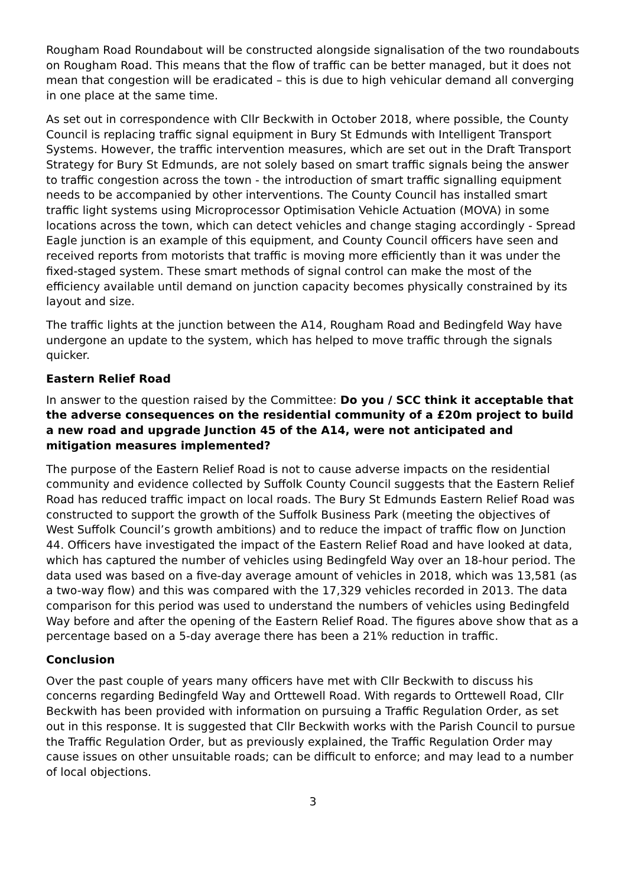Rougham Road Roundabout will be constructed alongside signalisation of the two roundabouts on Rougham Road. This means that the flow of traffic can be better managed, but it does not mean that congestion will be eradicated – this is due to high vehicular demand all converging in one place at the same time.
As set out in correspondence with Cllr Beckwith in October 2018, where possible, the County Council is replacing traffic signal equipment in Bury St Edmunds with Intelligent Transport Systems. However, the traffic intervention measures, which are set out in the Draft Transport Strategy for Bury St Edmunds, are not solely based on smart traffic signals being the answer to traffic congestion across the town - the introduction of smart traffic signalling equipment needs to be accompanied by other interventions. The County Council has installed smart traffic light systems using Microprocessor Optimisation Vehicle Actuation (MOVA) in some locations across the town, which can detect vehicles and change staging accordingly - Spread Eagle junction is an example of this equipment, and County Council officers have seen and received reports from motorists that traffic is moving more efficiently than it was under the fixed-staged system. These smart methods of signal control can make the most of the efficiency available until demand on junction capacity becomes physically constrained by its layout and size.
The traffic lights at the junction between the A14, Rougham Road and Bedingfeld Way have undergone an update to the system, which has helped to move traffic through the signals quicker.
Eastern Relief Road
In answer to the question raised by the Committee: Do you / SCC think it acceptable that the adverse consequences on the residential community of a £20m project to build a new road and upgrade Junction 45 of the A14, were not anticipated and mitigation measures implemented?
The purpose of the Eastern Relief Road is not to cause adverse impacts on the residential community and evidence collected by Suffolk County Council suggests that the Eastern Relief Road has reduced traffic impact on local roads. The Bury St Edmunds Eastern Relief Road was constructed to support the growth of the Suffolk Business Park (meeting the objectives of West Suffolk Council’s growth ambitions) and to reduce the impact of traffic flow on Junction 44. Officers have investigated the impact of the Eastern Relief Road and have looked at data, which has captured the number of vehicles using Bedingfeld Way over an 18-hour period. The data used was based on a five-day average amount of vehicles in 2018, which was 13,581 (as a two-way flow) and this was compared with the 17,329 vehicles recorded in 2013. The data comparison for this period was used to understand the numbers of vehicles using Bedingfeld Way before and after the opening of the Eastern Relief Road. The figures above show that as a percentage based on a 5-day average there has been a 21% reduction in traffic.
Conclusion
Over the past couple of years many officers have met with Cllr Beckwith to discuss his concerns regarding Bedingfeld Way and Orttewell Road. With regards to Orttewell Road, Cllr Beckwith has been provided with information on pursuing a Traffic Regulation Order, as set out in this response. It is suggested that Cllr Beckwith works with the Parish Council to pursue the Traffic Regulation Order, but as previously explained, the Traffic Regulation Order may cause issues on other unsuitable roads; can be difficult to enforce; and may lead to a number of local objections.
3